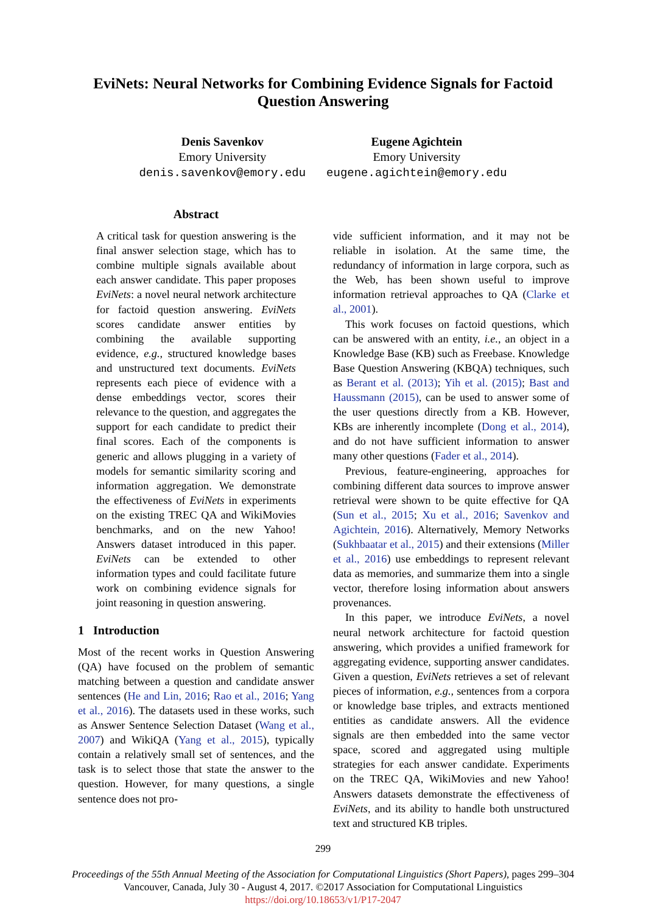EviNets: Neural Networks for Combining Evidence Signals for Factoid
Question Answering
Denis Savenkov
Emory University
denis.savenkov@emory.edu
Eugene Agichtein
Emory University
eugene.agichtein@emory.edu
Abstract
A critical task for question answering is the final answer selection stage, which has to combine multiple signals available about each answer candidate. This paper proposes EviNets: a novel neural network architecture for factoid question answering. EviNets scores candidate answer entities by combining the available supporting evidence, e.g., structured knowledge bases and unstructured text documents. EviNets represents each piece of evidence with a dense embeddings vector, scores their relevance to the question, and aggregates the support for each candidate to predict their final scores. Each of the components is generic and allows plugging in a variety of models for semantic similarity scoring and information aggregation. We demonstrate the effectiveness of EviNets in experiments on the existing TREC QA and WikiMovies benchmarks, and on the new Yahoo! Answers dataset introduced in this paper. EviNets can be extended to other information types and could facilitate future work on combining evidence signals for joint reasoning in question answering.
1 Introduction
Most of the recent works in Question Answering (QA) have focused on the problem of semantic matching between a question and candidate answer sentences (He and Lin, 2016; Rao et al., 2016; Yang et al., 2016). The datasets used in these works, such as Answer Sentence Selection Dataset (Wang et al., 2007) and WikiQA (Yang et al., 2015), typically contain a relatively small set of sentences, and the task is to select those that state the answer to the question. However, for many questions, a single sentence does not pro-
vide sufficient information, and it may not be reliable in isolation. At the same time, the redundancy of information in large corpora, such as the Web, has been shown useful to improve information retrieval approaches to QA (Clarke et al., 2001).
This work focuses on factoid questions, which can be answered with an entity, i.e., an object in a Knowledge Base (KB) such as Freebase. Knowledge Base Question Answering (KBQA) techniques, such as Berant et al. (2013); Yih et al. (2015); Bast and Haussmann (2015), can be used to answer some of the user questions directly from a KB. However, KBs are inherently incomplete (Dong et al., 2014), and do not have sufficient information to answer many other questions (Fader et al., 2014).
Previous, feature-engineering, approaches for combining different data sources to improve answer retrieval were shown to be quite effective for QA (Sun et al., 2015; Xu et al., 2016; Savenkov and Agichtein, 2016). Alternatively, Memory Networks (Sukhbaatar et al., 2015) and their extensions (Miller et al., 2016) use embeddings to represent relevant data as memories, and summarize them into a single vector, therefore losing information about answers provenances.
In this paper, we introduce EviNets, a novel neural network architecture for factoid question answering, which provides a unified framework for aggregating evidence, supporting answer candidates. Given a question, EviNets retrieves a set of relevant pieces of information, e.g., sentences from a corpora or knowledge base triples, and extracts mentioned entities as candidate answers. All the evidence signals are then embedded into the same vector space, scored and aggregated using multiple strategies for each answer candidate. Experiments on the TREC QA, WikiMovies and new Yahoo! Answers datasets demonstrate the effectiveness of EviNets, and its ability to handle both unstructured text and structured KB triples.
299
Proceedings of the 55th Annual Meeting of the Association for Computational Linguistics (Short Papers), pages 299–304
Vancouver, Canada, July 30 - August 4, 2017. ©2017 Association for Computational Linguistics
https://doi.org/10.18653/v1/P17-2047